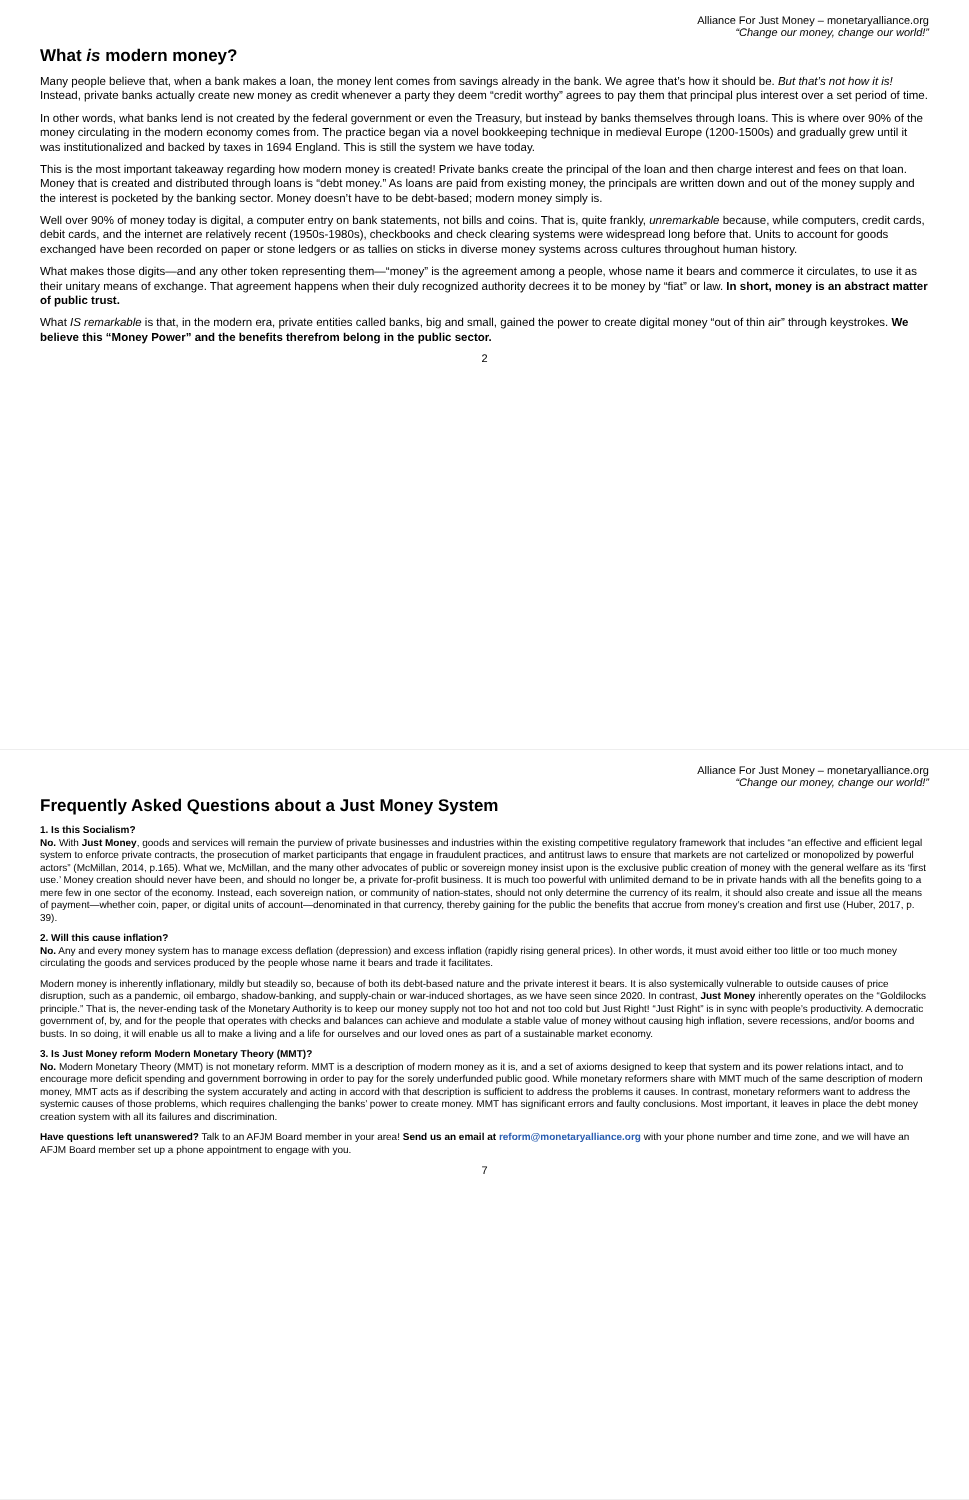Alliance For Just Money – monetaryalliance.org
“Change our money, change our world!”
What is modern money?
Many people believe that, when a bank makes a loan, the money lent comes from savings already in the bank. We agree that’s how it should be. But that’s not how it is! Instead, private banks actually create new money as credit whenever a party they deem “credit worthy” agrees to pay them that principal plus interest over a set period of time.
In other words, what banks lend is not created by the federal government or even the Treasury, but instead by banks themselves through loans. This is where over 90% of the money circulating in the modern economy comes from. The practice began via a novel bookkeeping technique in medieval Europe (1200-1500s) and gradually grew until it was institutionalized and backed by taxes in 1694 England. This is still the system we have today.
This is the most important takeaway regarding how modern money is created! Private banks create the principal of the loan and then charge interest and fees on that loan. Money that is created and distributed through loans is “debt money.” As loans are paid from existing money, the principals are written down and out of the money supply and the interest is pocketed by the banking sector. Money doesn’t have to be debt-based; modern money simply is.
Well over 90% of money today is digital, a computer entry on bank statements, not bills and coins. That is, quite frankly, unremarkable because, while computers, credit cards, debit cards, and the internet are relatively recent (1950s-1980s), checkbooks and check clearing systems were widespread long before that. Units to account for goods exchanged have been recorded on paper or stone ledgers or as tallies on sticks in diverse money systems across cultures throughout human history.
What makes those digits—and any other token representing them—“money” is the agreement among a people, whose name it bears and commerce it circulates, to use it as their unitary means of exchange. That agreement happens when their duly recognized authority decrees it to be money by “fiat” or law. In short, money is an abstract matter of public trust.
What IS remarkable is that, in the modern era, private entities called banks, big and small, gained the power to create digital money “out of thin air” through keystrokes. We believe this “Money Power” and the benefits therefrom belong in the public sector.
2
Alliance For Just Money – monetaryalliance.org
“Change our money, change our world!”
Frequently Asked Questions about a Just Money System
1. Is this Socialism?
No. With Just Money, goods and services will remain the purview of private businesses and industries within the existing competitive regulatory framework that includes “an effective and efficient legal system to enforce private contracts, the prosecution of market participants that engage in fraudulent practices, and antitrust laws to ensure that markets are not cartelized or monopolized by powerful actors” (McMillan, 2014, p.165). What we, McMillan, and the many other advocates of public or sovereign money insist upon is the exclusive public creation of money with the general welfare as its ‘first use.’ Money creation should never have been, and should no longer be, a private for-profit business. It is much too powerful with unlimited demand to be in private hands with all the benefits going to a mere few in one sector of the economy. Instead, each sovereign nation, or community of nation-states, should not only determine the currency of its realm, it should also create and issue all the means of payment—whether coin, paper, or digital units of account—denominated in that currency, thereby gaining for the public the benefits that accrue from money’s creation and first use (Huber, 2017, p. 39).
2. Will this cause inflation?
No. Any and every money system has to manage excess deflation (depression) and excess inflation (rapidly rising general prices). In other words, it must avoid either too little or too much money circulating the goods and services produced by the people whose name it bears and trade it facilitates.
Modern money is inherently inflationary, mildly but steadily so, because of both its debt-based nature and the private interest it bears. It is also systemically vulnerable to outside causes of price disruption, such as a pandemic, oil embargo, shadow-banking, and supply-chain or war-induced shortages, as we have seen since 2020. In contrast, Just Money inherently operates on the “Goldilocks principle.” That is, the never-ending task of the Monetary Authority is to keep our money supply not too hot and not too cold but Just Right! “Just Right” is in sync with people’s productivity. A democratic government of, by, and for the people that operates with checks and balances can achieve and modulate a stable value of money without causing high inflation, severe recessions, and/or booms and busts. In so doing, it will enable us all to make a living and a life for ourselves and our loved ones as part of a sustainable market economy.
3. Is Just Money reform Modern Monetary Theory (MMT)?
No. Modern Monetary Theory (MMT) is not monetary reform. MMT is a description of modern money as it is, and a set of axioms designed to keep that system and its power relations intact, and to encourage more deficit spending and government borrowing in order to pay for the sorely underfunded public good. While monetary reformers share with MMT much of the same description of modern money, MMT acts as if describing the system accurately and acting in accord with that description is sufficient to address the problems it causes. In contrast, monetary reformers want to address the systemic causes of those problems, which requires challenging the banks’ power to create money. MMT has significant errors and faulty conclusions. Most important, it leaves in place the debt money creation system with all its failures and discrimination.
Have questions left unanswered? Talk to an AFJM Board member in your area! Send us an email at reform@monetaryalliance.org with your phone number and time zone, and we will have an AFJM Board member set up a phone appointment to engage with you.
7